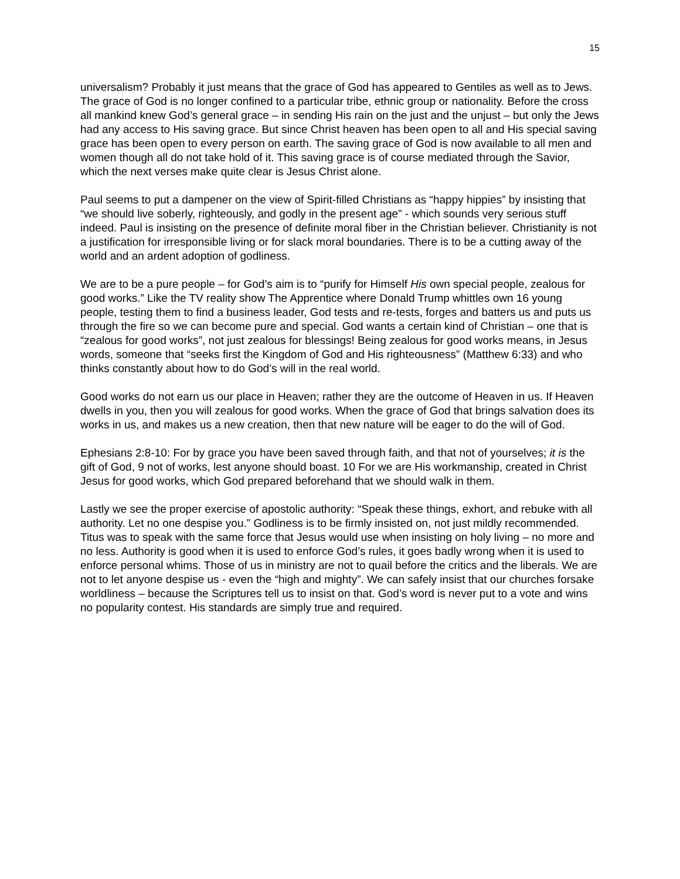15
universalism? Probably it just means that the grace of God has appeared to Gentiles as well as to Jews. The grace of God is no longer confined to a particular tribe, ethnic group or nationality. Before the cross all mankind knew God’s general grace – in sending His rain on the just and the unjust – but only the Jews had any access to His saving grace. But since Christ heaven has been open to all and His special saving grace has been open to every person on earth. The saving grace of God is now available to all men and women though all do not take hold of it. This saving grace is of course mediated through the Savior, which the next verses make quite clear is Jesus Christ alone.
Paul seems to put a dampener on the view of Spirit-filled Christians as “happy hippies” by insisting that “we should live soberly, righteously, and godly in the present age” - which sounds very serious stuff indeed. Paul is insisting on the presence of definite moral fiber in the Christian believer. Christianity is not a justification for irresponsible living or for slack moral boundaries. There is to be a cutting away of the world and an ardent adoption of godliness.
We are to be a pure people – for God’s aim is to “purify for Himself His own special people, zealous for good works.” Like the TV reality show The Apprentice where Donald Trump whittles own 16 young people, testing them to find a business leader, God tests and re-tests, forges and batters us and puts us through the fire so we can become pure and special. God wants a certain kind of Christian – one that is “zealous for good works”, not just zealous for blessings! Being zealous for good works means, in Jesus words, someone that “seeks first the Kingdom of God and His righteousness” (Matthew 6:33) and who thinks constantly about how to do God’s will in the real world.
Good works do not earn us our place in Heaven; rather they are the outcome of Heaven in us. If Heaven dwells in you, then you will zealous for good works. When the grace of God that brings salvation does its works in us, and makes us a new creation, then that new nature will be eager to do the will of God.
Ephesians 2:8-10: For by grace you have been saved through faith, and that not of yourselves; it is the gift of God, 9 not of works, lest anyone should boast. 10 For we are His workmanship, created in Christ Jesus for good works, which God prepared beforehand that we should walk in them.
Lastly we see the proper exercise of apostolic authority: “Speak these things, exhort, and rebuke with all authority. Let no one despise you.” Godliness is to be firmly insisted on, not just mildly recommended. Titus was to speak with the same force that Jesus would use when insisting on holy living – no more and no less. Authority is good when it is used to enforce God’s rules, it goes badly wrong when it is used to enforce personal whims. Those of us in ministry are not to quail before the critics and the liberals. We are not to let anyone despise us - even the “high and mighty”. We can safely insist that our churches forsake worldliness – because the Scriptures tell us to insist on that. God’s word is never put to a vote and wins no popularity contest. His standards are simply true and required.